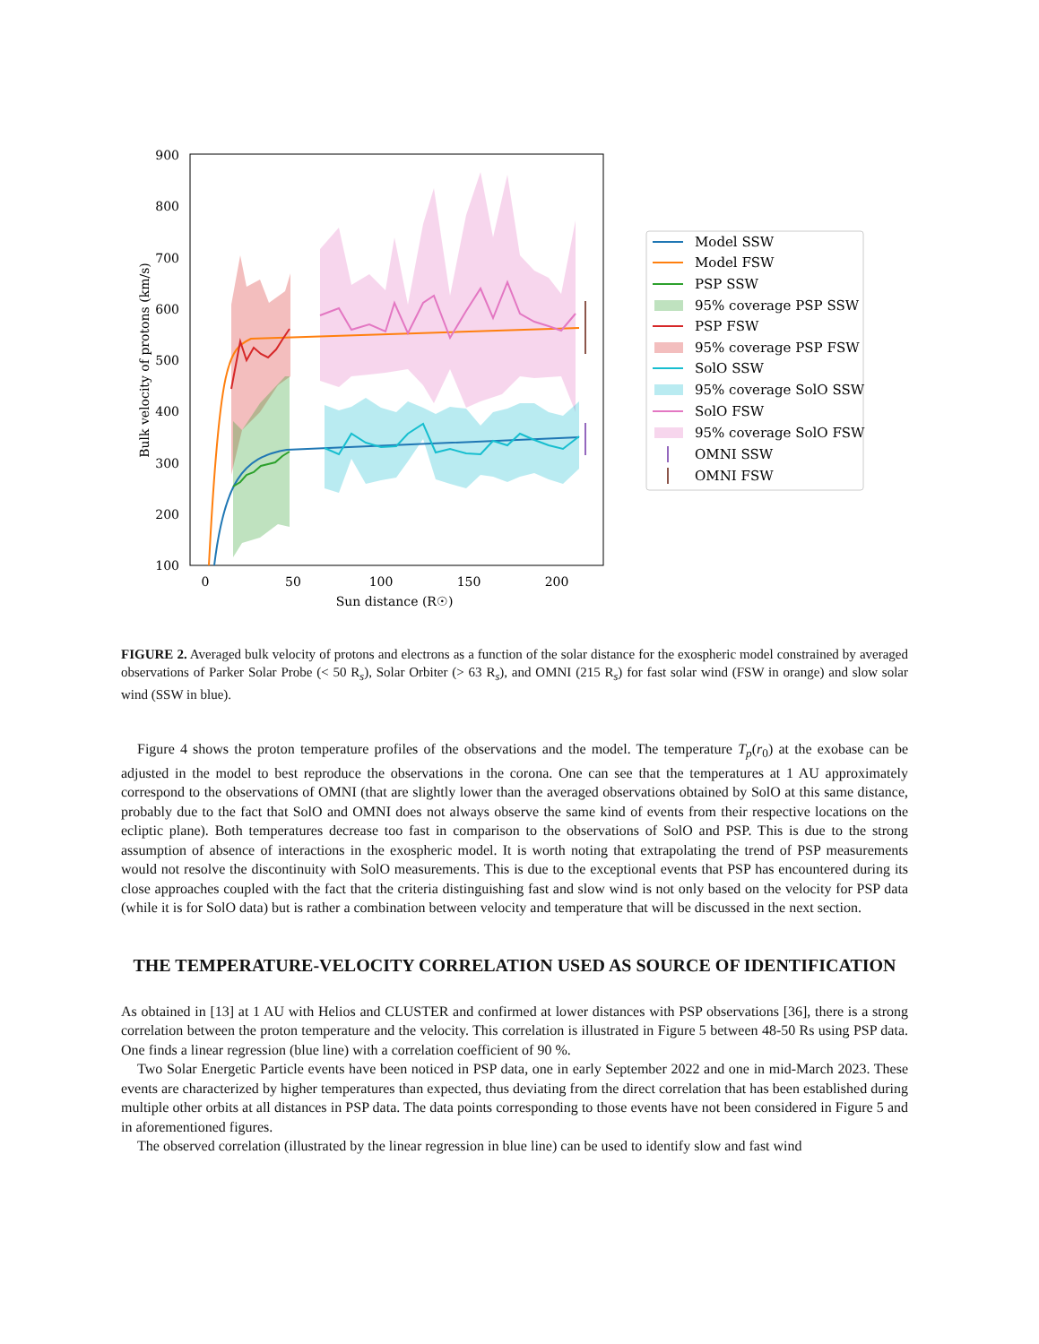900
800
700
600
500
400
300
200
100
0
50
100
150
200
Sun distance (R☉)
Bulk velocity of protons (km/s)
Model SSW
Model FSW
PSP SSW
95% coverage PSP SSW
PSP FSW
95% coverage PSP FSW
SolO SSW
95% coverage SolO SSW
SolO FSW
95% coverage SolO FSW
OMNI SSW
OMNI FSW
FIGURE 2. Averaged bulk velocity of protons and electrons as a function of the solar distance for the exospheric model constrained by averaged observations of Parker Solar Probe (< 50 R<sub>s</sub>), Solar Orbiter (> 63 R<sub>s</sub>), and OMNI (215 R<sub>s</sub>) for fast solar wind (FSW in orange) and slow solar wind (SSW in blue).
Figure 4 shows the proton temperature profiles of the observations and the model. The temperature T<sub>p</sub>(r<sub>0</sub>) at the exobase can be adjusted in the model to best reproduce the observations in the corona. One can see that the temperatures at 1 AU approximately correspond to the observations of OMNI (that are slightly lower than the averaged observations obtained by SolO at this same distance, probably due to the fact that SolO and OMNI does not always observe the same kind of events from their respective locations on the ecliptic plane). Both temperatures decrease too fast in comparison to the observations of SolO and PSP. This is due to the strong assumption of absence of interactions in the exospheric model. It is worth noting that extrapolating the trend of PSP measurements would not resolve the discontinuity with SolO measurements. This is due to the exceptional events that PSP has encountered during its close approaches coupled with the fact that the criteria distinguishing fast and slow wind is not only based on the velocity for PSP data (while it is for SolO data) but is rather a combination between velocity and temperature that will be discussed in the next section.
THE TEMPERATURE-VELOCITY CORRELATION USED AS SOURCE OF IDENTIFICATION
As obtained in [13] at 1 AU with Helios and CLUSTER and confirmed at lower distances with PSP observations [36], there is a strong correlation between the proton temperature and the velocity. This correlation is illustrated in Figure 5 between 48-50 Rs using PSP data. One finds a linear regression (blue line) with a correlation coefficient of 90 %.
Two Solar Energetic Particle events have been noticed in PSP data, one in early September 2022 and one in mid-March 2023. These events are characterized by higher temperatures than expected, thus deviating from the direct correlation that has been established during multiple other orbits at all distances in PSP data. The data points corresponding to those events have not been considered in Figure 5 and in aforementioned figures.
The observed correlation (illustrated by the linear regression in blue line) can be used to identify slow and fast wind